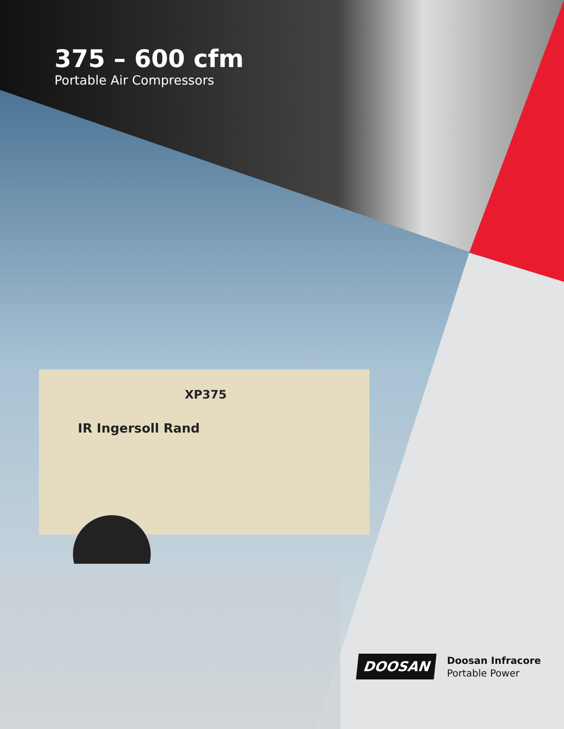375 – 600 cfm
Portable Air Compressors
XP375
IR Ingersoll Rand
DOOSAN
Doosan Infracore
Portable Power